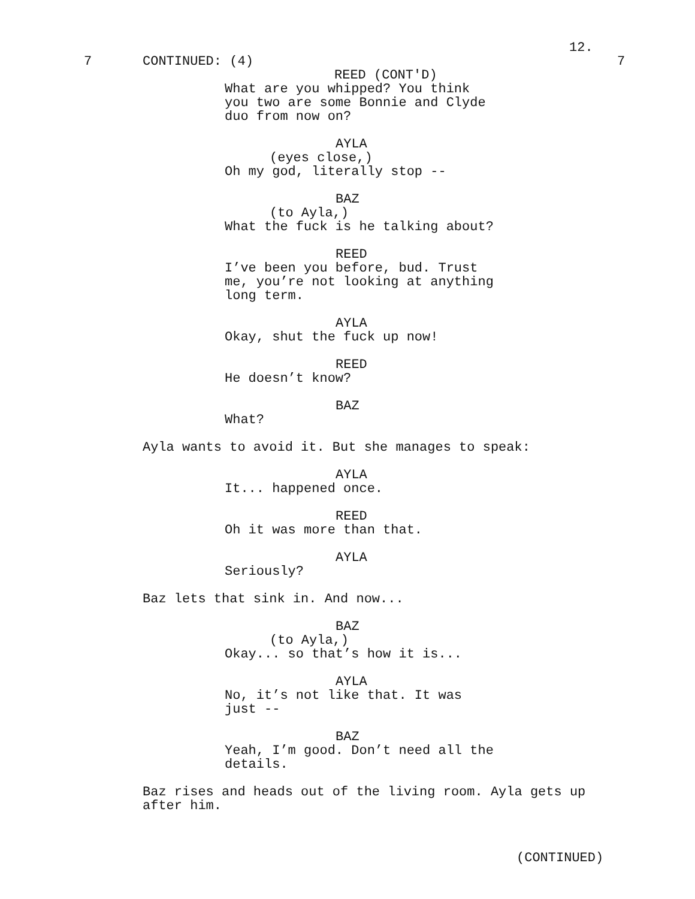12.
7
CONTINUED: (4)
7
REED (CONT'D)
What are you whipped? You think you two are some Bonnie and Clyde duo from now on?
AYLA
(eyes close,)
Oh my god, literally stop --
BAZ
(to Ayla,)
What the fuck is he talking about?
REED
I’ve been you before, bud. Trust me, you’re not looking at anything long term.
AYLA
Okay, shut the fuck up now!
REED
He doesn’t know?
BAZ
What?
Ayla wants to avoid it. But she manages to speak:
AYLA
It... happened once.
REED
Oh it was more than that.
AYLA
Seriously?
Baz lets that sink in. And now...
BAZ
(to Ayla,)
Okay... so that’s how it is...
AYLA
No, it’s not like that. It was just --
BAZ
Yeah, I’m good. Don’t need all the details.
Baz rises and heads out of the living room. Ayla gets up after him.
(CONTINUED)